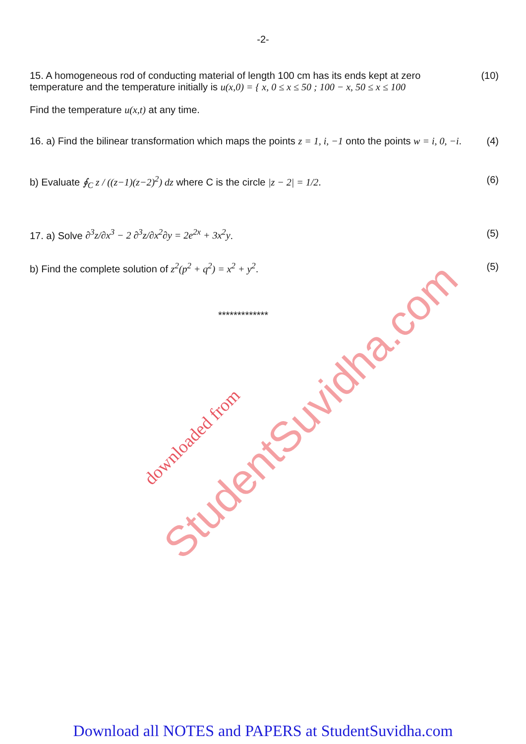-2-
15. A homogeneous rod of conducting material of length 100 cm has its ends kept at zero temperature and the temperature initially is u(x,0) = { x, 0 ≤ x ≤ 50 ; 100 − x, 50 ≤ x ≤ 100
Find the temperature u(x,t) at any time.
(10)
16. a) Find the bilinear transformation which maps the points z = 1, i, −1 onto the points w = i, 0, −i.
(4)
b) Evaluate ∮<sub>C</sub> z / ((z−1)(z−2)<sup>2</sup>) dz where C is the circle |z − 2| = 1/2.
(6)
17. a) Solve ∂<sup>3</sup>z/∂x<sup>3</sup> − 2 ∂<sup>3</sup>z/∂x<sup>2</sup>∂y = 2e<sup>2x</sup> + 3x<sup>2</sup>y.
(5)
b) Find the complete solution of z<sup>2</sup>(p<sup>2</sup> + q<sup>2</sup>) = x<sup>2</sup> + y<sup>2</sup>.
(5)
*************
StudentSuvidha.com downloaded from
Download all NOTES and PAPERS at StudentSuvidha.com